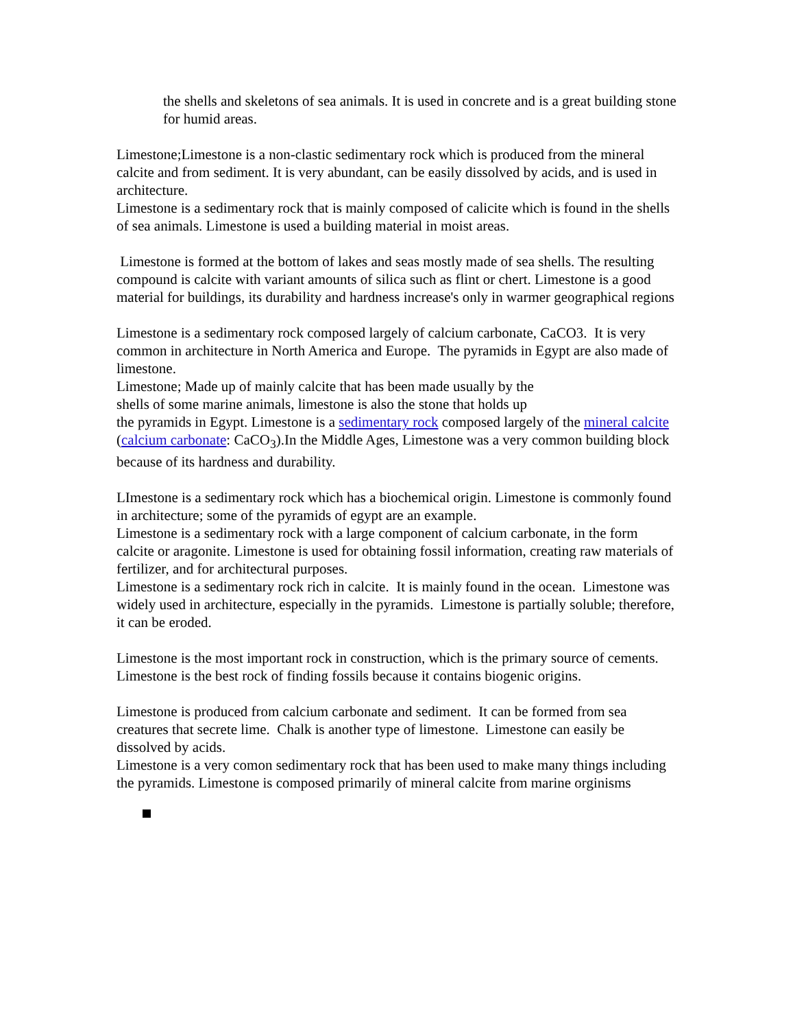the shells and skeletons of sea animals. It is used in concrete and is a great building stone for humid areas.
Limestone;Limestone is a non-clastic sedimentary rock which is produced from the mineral calcite and from sediment. It is very abundant, can be easily dissolved by acids, and is used in architecture.
Limestone is a sedimentary rock that is mainly composed of calicite which is found in the shells of sea animals. Limestone is used a building material in moist areas.
Limestone is formed at the bottom of lakes and seas mostly made of sea shells. The resulting compound is calcite with variant amounts of silica such as flint or chert. Limestone is a good material for buildings, its durability and hardness increase's only in warmer geographical regions
Limestone is a sedimentary rock composed largely of calcium carbonate, CaCO3. It is very common in architecture in North America and Europe. The pyramids in Egypt are also made of limestone.
Limestone; Made up of mainly calcite that has been made usually by the
shells of some marine animals, limestone is also the stone that holds up
the pyramids in Egypt. Limestone is a sedimentary rock composed largely of the mineral calcite (calcium carbonate: CaCO<sub>3</sub>).In the Middle Ages, Limestone was a very common building block because of its hardness and durability.
LImestone is a sedimentary rock which has a biochemical origin. Limestone is commonly found in architecture; some of the pyramids of egypt are an example.
Limestone is a sedimentary rock with a large component of calcium carbonate, in the form calcite or aragonite. Limestone is used for obtaining fossil information, creating raw materials of fertilizer, and for architectural purposes.
Limestone is a sedimentary rock rich in calcite. It is mainly found in the ocean. Limestone was widely used in architecture, especially in the pyramids. Limestone is partially soluble; therefore, it can be eroded.
Limestone is the most important rock in construction, which is the primary source of cements. Limestone is the best rock of finding fossils because it contains biogenic origins.
Limestone is produced from calcium carbonate and sediment. It can be formed from sea creatures that secrete lime. Chalk is another type of limestone. Limestone can easily be dissolved by acids.
Limestone is a very comon sedimentary rock that has been used to make many things including the pyramids. Limestone is composed primarily of mineral calcite from marine orginisms